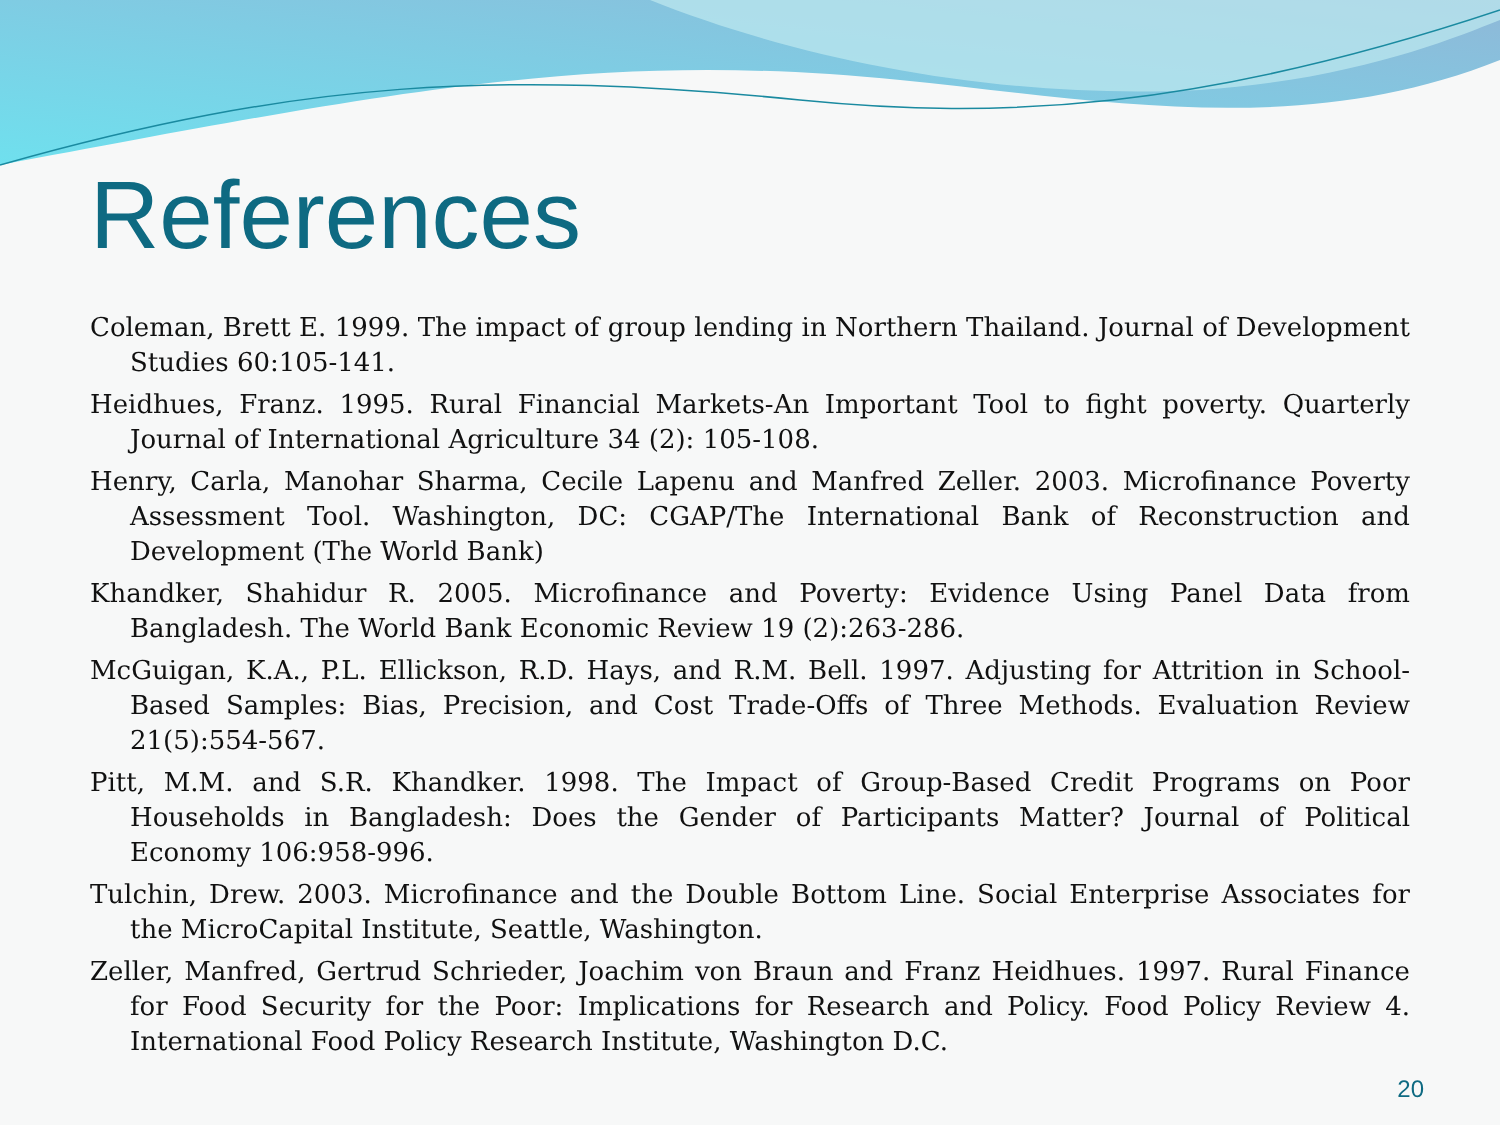References
Coleman, Brett E. 1999. The impact of group lending in Northern Thailand. Journal of Development Studies 60:105-141.
Heidhues, Franz. 1995. Rural Financial Markets-An Important Tool to fight poverty. Quarterly Journal of International Agriculture 34 (2): 105-108.
Henry, Carla, Manohar Sharma, Cecile Lapenu and Manfred Zeller. 2003. Microfinance Poverty Assessment Tool. Washington, DC: CGAP/The International Bank of Reconstruction and Development (The World Bank)
Khandker, Shahidur R. 2005. Microfinance and Poverty: Evidence Using Panel Data from Bangladesh. The World Bank Economic Review 19 (2):263-286.
McGuigan, K.A., P.L. Ellickson, R.D. Hays, and R.M. Bell. 1997. Adjusting for Attrition in School-Based Samples: Bias, Precision, and Cost Trade-Offs of Three Methods. Evaluation Review 21(5):554-567.
Pitt, M.M. and S.R. Khandker. 1998. The Impact of Group-Based Credit Programs on Poor Households in Bangladesh: Does the Gender of Participants Matter? Journal of Political Economy 106:958-996.
Tulchin, Drew. 2003. Microfinance and the Double Bottom Line. Social Enterprise Associates for the MicroCapital Institute, Seattle, Washington.
Zeller, Manfred, Gertrud Schrieder, Joachim von Braun and Franz Heidhues. 1997. Rural Finance for Food Security for the Poor: Implications for Research and Policy. Food Policy Review 4. International Food Policy Research Institute, Washington D.C.
20